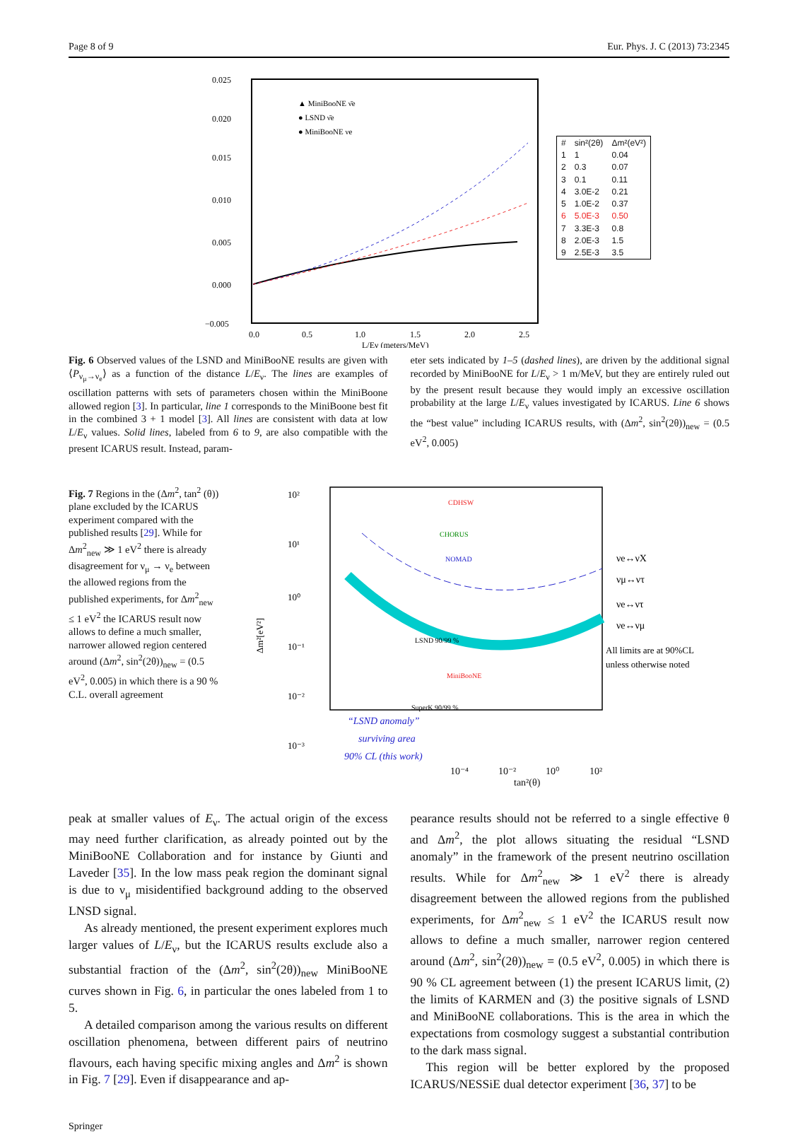Page 8 of 9 Eur. Phys. J. C (2013) 73:2345
0.025
0.020
0.015
0.010
0.005
0.000
−0.005
0.0
0.5
1.0
1.5
2.0
2.5
L/Eν (meters/MeV)
▲ MiniBooNE ν̄e
● LSND ν̄e
● MiniBooNE νe
| # | sin²(2θ) | Δm²(eV²) |
| --- | --- | --- |
| 1 | 1 | 0.04 |
| 2 | 0.3 | 0.07 |
| 3 | 0.1 | 0.11 |
| 4 | 3.0E-2 | 0.21 |
| 5 | 1.0E-2 | 0.37 |
| 6 | 5.0E-3 | 0.50 |
| 7 | 3.3E-3 | 0.8 |
| 8 | 2.0E-3 | 1.5 |
| 9 | 2.5E-3 | 3.5 |
Fig. 6 Observed values of the LSND and MiniBooNE results are given with ⟨P<sub>ν<sub>μ</sub>→ν<sub>e</sub></sub>⟩ as a function of the distance L/E<sub>ν</sub>. The lines are examples of oscillation patterns with sets of parameters chosen within the MiniBoone allowed region [3]. In particular, line 1 corresponds to the MiniBoone best fit in the combined 3 + 1 model [3]. All lines are consistent with data at low L/E<sub>ν</sub> values. Solid lines, labeled from 6 to 9, are also compatible with the present ICARUS result. Instead, param-
eter sets indicated by 1–5 (dashed lines), are driven by the additional signal recorded by MiniBooNE for L/E<sub>ν</sub> > 1 m/MeV, but they are entirely ruled out by the present result because they would imply an excessive oscillation probability at the large L/E<sub>ν</sub> values investigated by ICARUS. Line 6 shows the “best value” including ICARUS results, with (Δm<sup>2</sup>, sin<sup>2</sup>(2θ))<sub>new</sub> = (0.5 eV<sup>2</sup>, 0.005)
Fig. 7 Regions in the (Δm<sup>2</sup>, tan<sup>2</sup> (θ)) plane excluded by the ICARUS experiment compared with the published results [29]. While for Δm<sup>2</sup><sub>new</sub> ≫ 1 eV<sup>2</sup> there is already disagreement for ν<sub>μ</sub> → ν<sub>e</sub> between the allowed regions from the published experiments, for Δm<sup>2</sup><sub>new</sub> ≤ 1 eV<sup>2</sup> the ICARUS result now allows to define a much smaller, narrower allowed region centered around (Δm<sup>2</sup>, sin<sup>2</sup>(2θ))<sub>new</sub> = (0.5 eV<sup>2</sup>, 0.005) in which there is a 90 % C.L. overall agreement
10²
10¹
10⁰
10⁻¹
10⁻²
10⁻³
Δm²[eV²]
CDHSW
CHORUS
NOMAD
MiniBooNE
LSND 90/99 %
SuperK 90/99 %
“LSND anomaly”
surviving area
90% CL (this work)
νe↔νX
νμ↔ντ
νe↔ντ
νe↔νμ
All limits are at 90%CL
unless otherwise noted
10⁻⁴ 10⁻² 10⁰ 10²
tan²(θ)
peak at smaller values of E<sub>ν</sub>. The actual origin of the excess may need further clarification, as already pointed out by the MiniBooNE Collaboration and for instance by Giunti and Laveder [35]. In the low mass peak region the dominant signal is due to ν<sub>μ</sub> misidentified background adding to the observed LNSD signal.
As already mentioned, the present experiment explores much larger values of L/E<sub>ν</sub>, but the ICARUS results exclude also a substantial fraction of the (Δm<sup>2</sup>, sin<sup>2</sup>(2θ))<sub>new</sub> MiniBooNE curves shown in Fig. 6, in particular the ones labeled from 1 to 5.
A detailed comparison among the various results on different oscillation phenomena, between different pairs of neutrino flavours, each having specific mixing angles and Δm<sup>2</sup> is shown in Fig. 7 [29]. Even if disappearance and ap-
pearance results should not be referred to a single effective θ and Δm<sup>2</sup>, the plot allows situating the residual “LSND anomaly” in the framework of the present neutrino oscillation results. While for Δm<sup>2</sup><sub>new</sub> ≫ 1 eV<sup>2</sup> there is already disagreement between the allowed regions from the published experiments, for Δm<sup>2</sup><sub>new</sub> ≤ 1 eV<sup>2</sup> the ICARUS result now allows to define a much smaller, narrower region centered around (Δm<sup>2</sup>, sin<sup>2</sup>(2θ))<sub>new</sub> = (0.5 eV<sup>2</sup>, 0.005) in which there is 90 % CL agreement between (1) the present ICARUS limit, (2) the limits of KARMEN and (3) the positive signals of LSND and MiniBooNE collaborations. This is the area in which the expectations from cosmology suggest a substantial contribution to the dark mass signal.
This region will be better explored by the proposed ICARUS/NESSiE dual detector experiment [36, 37] to be
Springer